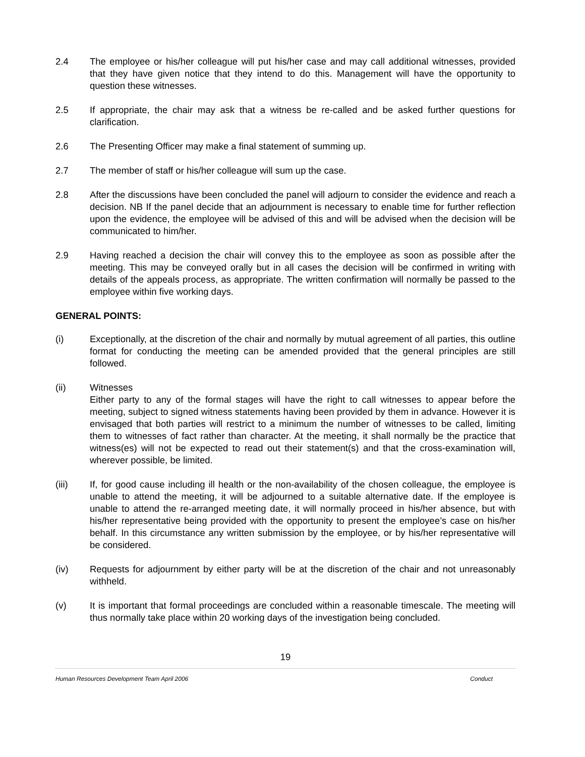2.4 The employee or his/her colleague will put his/her case and may call additional witnesses, provided that they have given notice that they intend to do this. Management will have the opportunity to question these witnesses.
2.5 If appropriate, the chair may ask that a witness be re-called and be asked further questions for clarification.
2.6 The Presenting Officer may make a final statement of summing up.
2.7 The member of staff or his/her colleague will sum up the case.
2.8 After the discussions have been concluded the panel will adjourn to consider the evidence and reach a decision. NB If the panel decide that an adjournment is necessary to enable time for further reflection upon the evidence, the employee will be advised of this and will be advised when the decision will be communicated to him/her.
2.9 Having reached a decision the chair will convey this to the employee as soon as possible after the meeting. This may be conveyed orally but in all cases the decision will be confirmed in writing with details of the appeals process, as appropriate. The written confirmation will normally be passed to the employee within five working days.
GENERAL POINTS:
(i) Exceptionally, at the discretion of the chair and normally by mutual agreement of all parties, this outline format for conducting the meeting can be amended provided that the general principles are still followed.
(ii) Witnesses
Either party to any of the formal stages will have the right to call witnesses to appear before the meeting, subject to signed witness statements having been provided by them in advance. However it is envisaged that both parties will restrict to a minimum the number of witnesses to be called, limiting them to witnesses of fact rather than character. At the meeting, it shall normally be the practice that witness(es) will not be expected to read out their statement(s) and that the cross-examination will, wherever possible, be limited.
(iii) If, for good cause including ill health or the non-availability of the chosen colleague, the employee is unable to attend the meeting, it will be adjourned to a suitable alternative date. If the employee is unable to attend the re-arranged meeting date, it will normally proceed in his/her absence, but with his/her representative being provided with the opportunity to present the employee’s case on his/her behalf. In this circumstance any written submission by the employee, or by his/her representative will be considered.
(iv) Requests for adjournment by either party will be at the discretion of the chair and not unreasonably withheld.
(v) It is important that formal proceedings are concluded within a reasonable timescale. The meeting will thus normally take place within 20 working days of the investigation being concluded.
19
Human Resources Development Team April 2006 Conduct